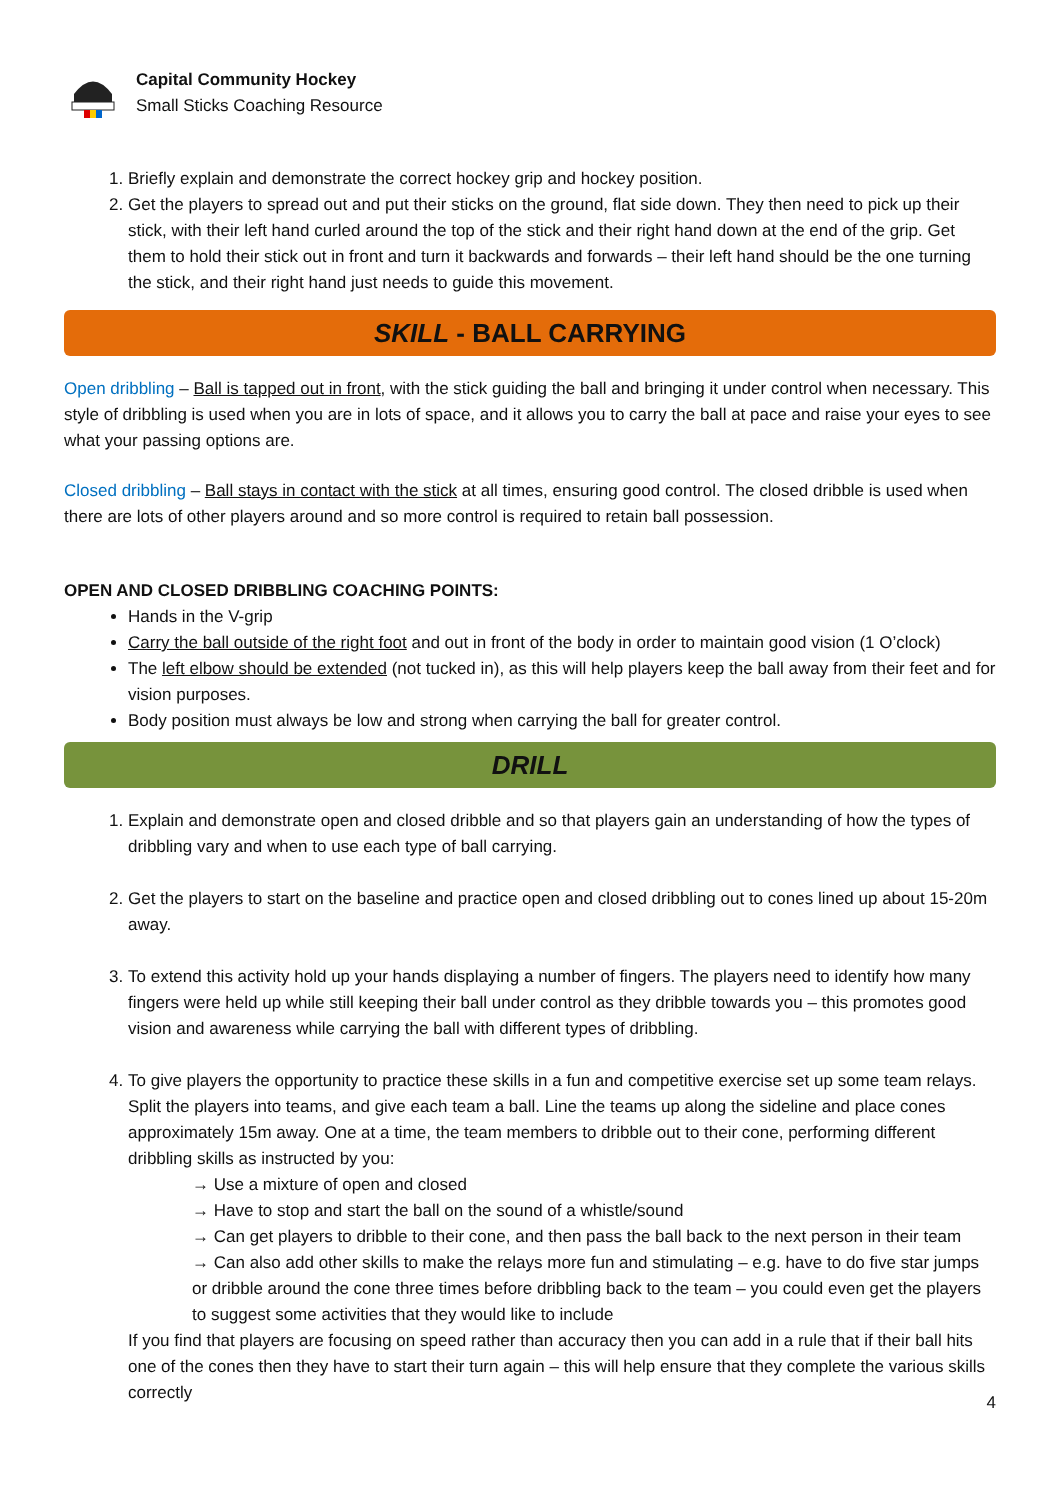Capital Community Hockey
Small Sticks Coaching Resource
1. Briefly explain and demonstrate the correct hockey grip and hockey position.
2. Get the players to spread out and put their sticks on the ground, flat side down. They then need to pick up their stick, with their left hand curled around the top of the stick and their right hand down at the end of the grip. Get them to hold their stick out in front and turn it backwards and forwards – their left hand should be the one turning the stick, and their right hand just needs to guide this movement.
SKILL - BALL CARRYING
Open dribbling – Ball is tapped out in front, with the stick guiding the ball and bringing it under control when necessary. This style of dribbling is used when you are in lots of space, and it allows you to carry the ball at pace and raise your eyes to see what your passing options are.
Closed dribbling – Ball stays in contact with the stick at all times, ensuring good control. The closed dribble is used when there are lots of other players around and so more control is required to retain ball possession.
OPEN AND CLOSED DRIBBLING COACHING POINTS:
Hands in the V-grip
Carry the ball outside of the right foot and out in front of the body in order to maintain good vision (1 O’clock)
The left elbow should be extended (not tucked in), as this will help players keep the ball away from their feet and for vision purposes.
Body position must always be low and strong when carrying the ball for greater control.
DRILL
1. Explain and demonstrate open and closed dribble and so that players gain an understanding of how the types of dribbling vary and when to use each type of ball carrying.
2. Get the players to start on the baseline and practice open and closed dribbling out to cones lined up about 15-20m away.
3. To extend this activity hold up your hands displaying a number of fingers. The players need to identify how many fingers were held up while still keeping their ball under control as they dribble towards you – this promotes good vision and awareness while carrying the ball with different types of dribbling.
4. To give players the opportunity to practice these skills in a fun and competitive exercise set up some team relays. Split the players into teams, and give each team a ball. Line the teams up along the sideline and place cones approximately 15m away. One at a time, the team members to dribble out to their cone, performing different dribbling skills as instructed by you:
→ Use a mixture of open and closed
→ Have to stop and start the ball on the sound of a whistle/sound
→ Can get players to dribble to their cone, and then pass the ball back to the next person in their team
→ Can also add other skills to make the relays more fun and stimulating – e.g. have to do five star jumps or dribble around the cone three times before dribbling back to the team – you could even get the players to suggest some activities that they would like to include
If you find that players are focusing on speed rather than accuracy then you can add in a rule that if their ball hits one of the cones then they have to start their turn again – this will help ensure that they complete the various skills correctly
4